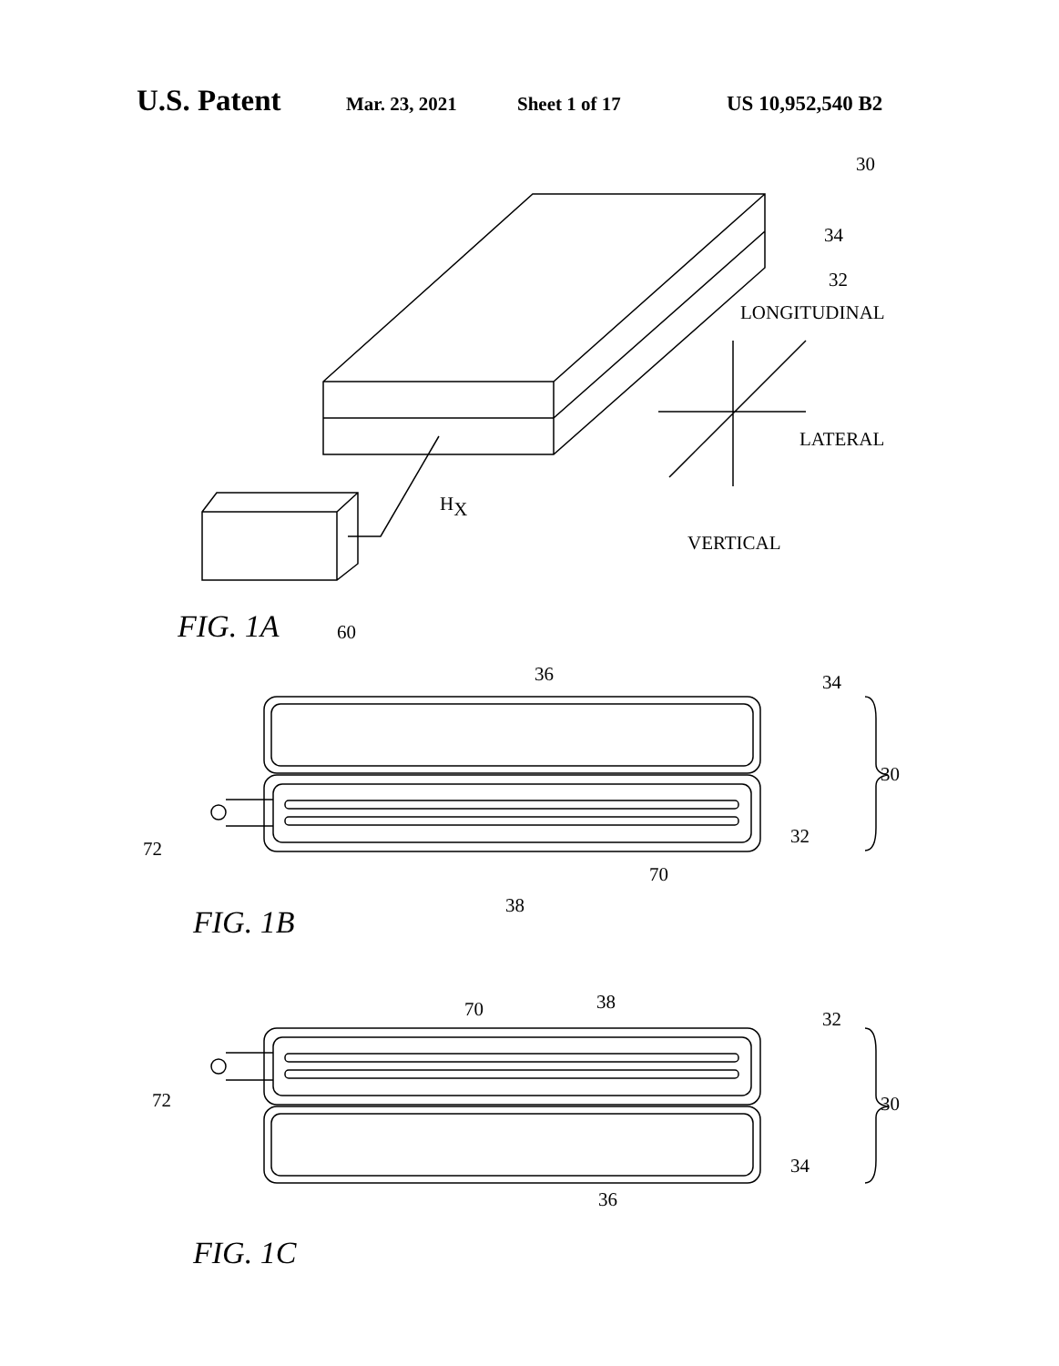U.S. Patent Mar. 23, 2021 Sheet 1 of 17 US 10,952,540 B2
30
34
32
LONGITUDINAL
LATERAL
VERTICAL
HX
60
FIG. 1A
36
34
30
32
72
70
38
FIG. 1B
70
38
32
30
72
34
36
FIG. 1C